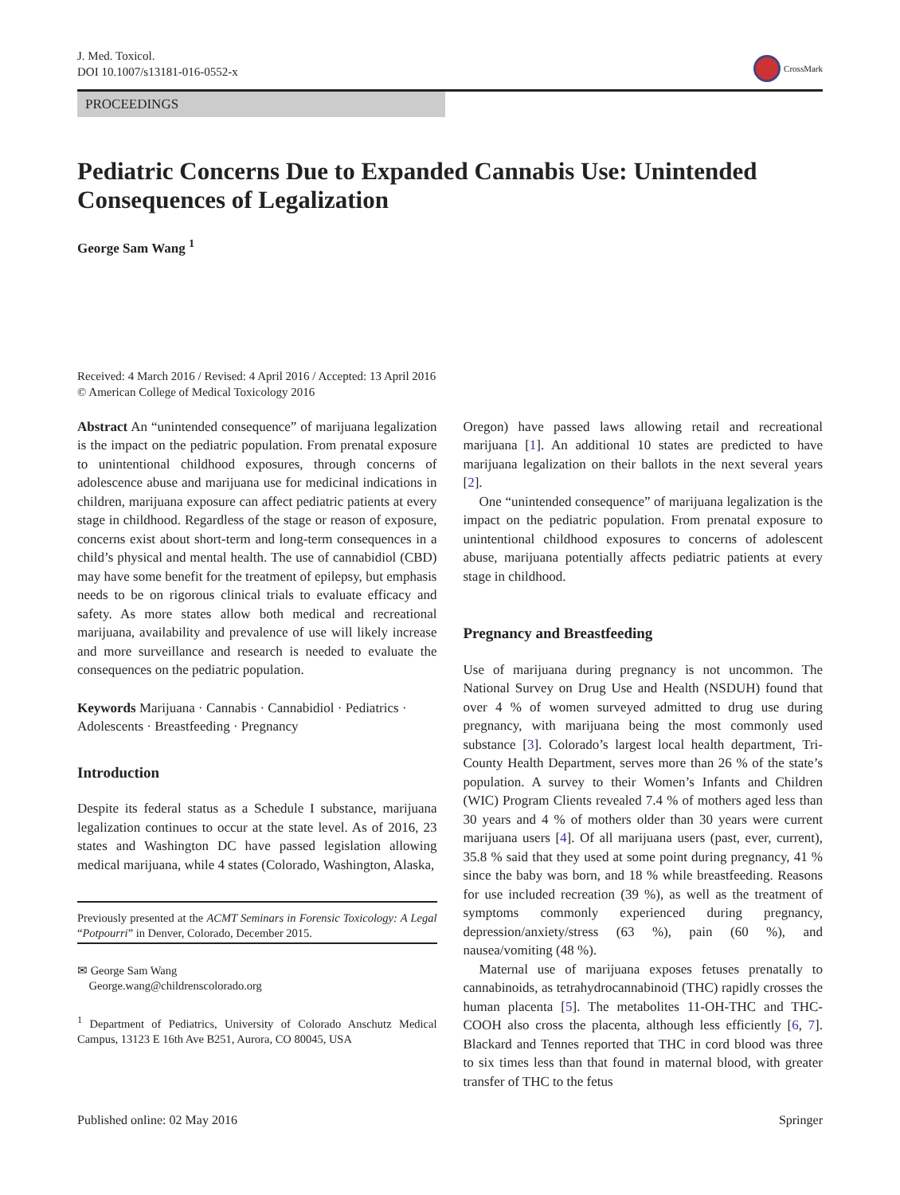J. Med. Toxicol.
DOI 10.1007/s13181-016-0552-x
CrossMark
PROCEEDINGS
Pediatric Concerns Due to Expanded Cannabis Use: Unintended Consequences of Legalization
George Sam Wang <sup>1</sup>
Received: 4 March 2016 / Revised: 4 April 2016 / Accepted: 13 April 2016
© American College of Medical Toxicology 2016
Abstract An “unintended consequence” of marijuana legalization is the impact on the pediatric population. From prenatal exposure to unintentional childhood exposures, through concerns of adolescence abuse and marijuana use for medicinal indications in children, marijuana exposure can affect pediatric patients at every stage in childhood. Regardless of the stage or reason of exposure, concerns exist about short-term and long-term consequences in a child’s physical and mental health. The use of cannabidiol (CBD) may have some benefit for the treatment of epilepsy, but emphasis needs to be on rigorous clinical trials to evaluate efficacy and safety. As more states allow both medical and recreational marijuana, availability and prevalence of use will likely increase and more surveillance and research is needed to evaluate the consequences on the pediatric population.
Keywords Marijuana · Cannabis · Cannabidiol · Pediatrics · Adolescents · Breastfeeding · Pregnancy
Introduction
Despite its federal status as a Schedule I substance, marijuana legalization continues to occur at the state level. As of 2016, 23 states and Washington DC have passed legislation allowing medical marijuana, while 4 states (Colorado, Washington, Alaska,
Previously presented at the ACMT Seminars in Forensic Toxicology: A Legal “Potpourri” in Denver, Colorado, December 2015.
✉ George Sam Wang
George.wang@childrenscolorado.org
<sup>1</sup> Department of Pediatrics, University of Colorado Anschutz Medical Campus, 13123 E 16th Ave B251, Aurora, CO 80045, USA
Oregon) have passed laws allowing retail and recreational marijuana [1]. An additional 10 states are predicted to have marijuana legalization on their ballots in the next several years [2].
One “unintended consequence” of marijuana legalization is the impact on the pediatric population. From prenatal exposure to unintentional childhood exposures to concerns of adolescent abuse, marijuana potentially affects pediatric patients at every stage in childhood.
Pregnancy and Breastfeeding
Use of marijuana during pregnancy is not uncommon. The National Survey on Drug Use and Health (NSDUH) found that over 4 % of women surveyed admitted to drug use during pregnancy, with marijuana being the most commonly used substance [3]. Colorado’s largest local health department, Tri-County Health Department, serves more than 26 % of the state’s population. A survey to their Women’s Infants and Children (WIC) Program Clients revealed 7.4 % of mothers aged less than 30 years and 4 % of mothers older than 30 years were current marijuana users [4]. Of all marijuana users (past, ever, current), 35.8 % said that they used at some point during pregnancy, 41 % since the baby was born, and 18 % while breastfeeding. Reasons for use included recreation (39 %), as well as the treatment of symptoms commonly experienced during pregnancy, depression/anxiety/stress (63 %), pain (60 %), and nausea/vomiting (48 %).
Maternal use of marijuana exposes fetuses prenatally to cannabinoids, as tetrahydrocannabinoid (THC) rapidly crosses the human placenta [5]. The metabolites 11-OH-THC and THC-COOH also cross the placenta, although less efficiently [6, 7]. Blackard and Tennes reported that THC in cord blood was three to six times less than that found in maternal blood, with greater transfer of THC to the fetus
Published online: 02 May 2016 Springer